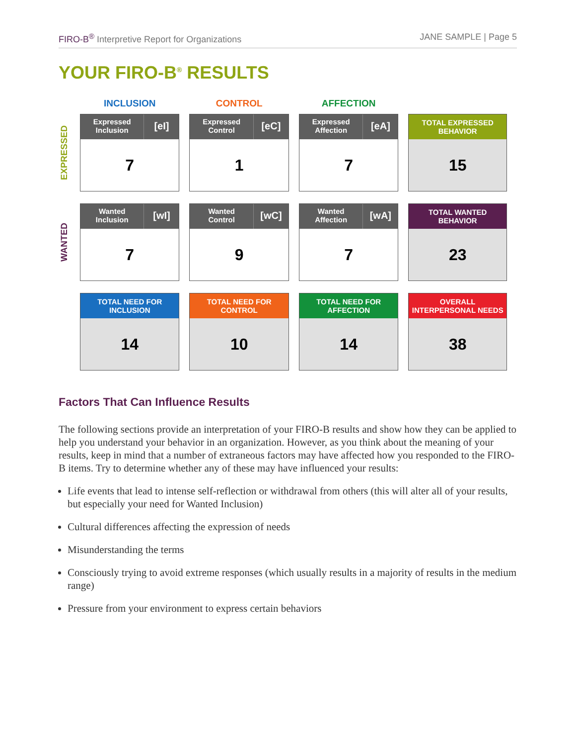FIRO-B<sup>®</sup> Interpretive Report for Organizations JANE SAMPLE | Page 5
YOUR FIRO-B<sup>®</sup> RESULTS
| | INCLUSION | CONTROL | AFFECTION | |
| EXPRESSED | Expressed Inclusion [eI] 7 | Expressed Control [eC] 1 | Expressed Affection [eA] 7 | TOTAL EXPRESSED BEHAVIOR 15 |
| WANTED | Wanted Inclusion [wI] 7 | Wanted Control [wC] 9 | Wanted Affection [wA] 7 | TOTAL WANTED BEHAVIOR 23 |
| | TOTAL NEED FOR INCLUSION 14 | TOTAL NEED FOR CONTROL 10 | TOTAL NEED FOR AFFECTION 14 | OVERALL INTERPERSONAL NEEDS 38 |
Factors That Can Influence Results
The following sections provide an interpretation of your FIRO-B results and show how they can be applied to help you understand your behavior in an organization. However, as you think about the meaning of your results, keep in mind that a number of extraneous factors may have affected how you responded to the FIRO-B items. Try to determine whether any of these may have influenced your results:
Life events that lead to intense self-reflection or withdrawal from others (this will alter all of your results, but especially your need for Wanted Inclusion)
Cultural differences affecting the expression of needs
Misunderstanding the terms
Consciously trying to avoid extreme responses (which usually results in a majority of results in the medium range)
Pressure from your environment to express certain behaviors